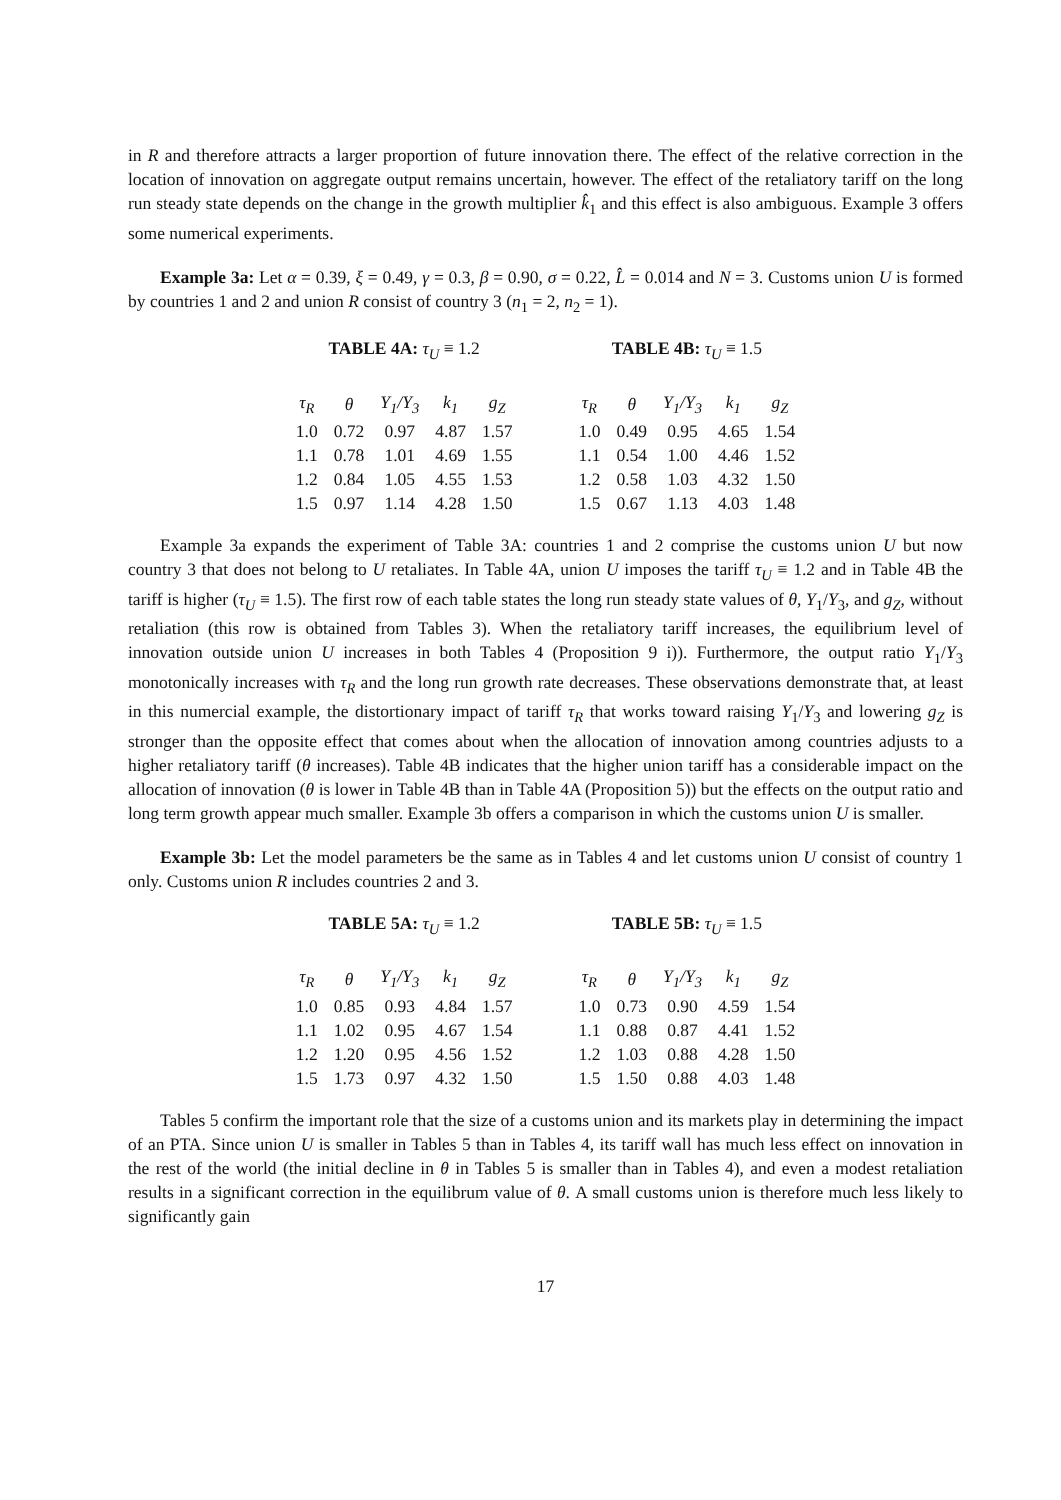in R and therefore attracts a larger proportion of future innovation there. The effect of the relative correction in the location of innovation on aggregate output remains uncertain, however. The effect of the retaliatory tariff on the long run steady state depends on the change in the growth multiplier k̂<sub>1</sub> and this effect is also ambiguous. Example 3 offers some numerical experiments.
Example 3a: Let α = 0.39, ξ = 0.49, γ = 0.3, β = 0.90, σ = 0.22, L̂ = 0.014 and N = 3. Customs union U is formed by countries 1 and 2 and union R consist of country 3 (n<sub>1</sub> = 2, n<sub>2</sub> = 1).
TABLE 4A: τ <sub>U</sub> ≡ 1.2
| τ<sub>R</sub> | θ | Y<sub>1</sub>/Y<sub>3</sub> | k<sub>1</sub> | g<sub>Z</sub> |
| --- | --- | --- | --- | --- |
| 1.0 | 0.72 | 0.97 | 4.87 | 1.57 |
| 1.1 | 0.78 | 1.01 | 4.69 | 1.55 |
| 1.2 | 0.84 | 1.05 | 4.55 | 1.53 |
| 1.5 | 0.97 | 1.14 | 4.28 | 1.50 |
TABLE 4B: τ <sub>U</sub> ≡ 1.5
| τ<sub>R</sub> | θ | Y<sub>1</sub>/Y<sub>3</sub> | k<sub>1</sub> | g<sub>Z</sub> |
| --- | --- | --- | --- | --- |
| 1.0 | 0.49 | 0.95 | 4.65 | 1.54 |
| 1.1 | 0.54 | 1.00 | 4.46 | 1.52 |
| 1.2 | 0.58 | 1.03 | 4.32 | 1.50 |
| 1.5 | 0.67 | 1.13 | 4.03 | 1.48 |
Example 3a expands the experiment of Table 3A: countries 1 and 2 comprise the customs union U but now country 3 that does not belong to U retaliates. In Table 4A, union U imposes the tariff τ<sub>U</sub> ≡ 1.2 and in Table 4B the tariff is higher (τ<sub>U</sub> ≡ 1.5). The first row of each table states the long run steady state values of θ, Y<sub>1</sub>/Y<sub>3</sub>, and g<sub>Z</sub>, without retaliation (this row is obtained from Tables 3). When the retaliatory tariff increases, the equilibrium level of innovation outside union U increases in both Tables 4 (Proposition 9 i)). Furthermore, the output ratio Y<sub>1</sub>/Y<sub>3</sub> monotonically increases with τ<sub>R</sub> and the long run growth rate decreases. These observations demonstrate that, at least in this numercial example, the distortionary impact of tariff τ<sub>R</sub> that works toward raising Y<sub>1</sub>/Y<sub>3</sub> and lowering g<sub>Z</sub> is stronger than the opposite effect that comes about when the allocation of innovation among countries adjusts to a higher retaliatory tariff (θ increases). Table 4B indicates that the higher union tariff has a considerable impact on the allocation of innovation (θ is lower in Table 4B than in Table 4A (Proposition 5)) but the effects on the output ratio and long term growth appear much smaller. Example 3b offers a comparison in which the customs union U is smaller.
Example 3b: Let the model parameters be the same as in Tables 4 and let customs union U consist of country 1 only. Customs union R includes countries 2 and 3.
TABLE 5A: τ <sub>U</sub> ≡ 1.2
| τ<sub>R</sub> | θ | Y<sub>1</sub>/Y<sub>3</sub> | k<sub>1</sub> | g<sub>Z</sub> |
| --- | --- | --- | --- | --- |
| 1.0 | 0.85 | 0.93 | 4.84 | 1.57 |
| 1.1 | 1.02 | 0.95 | 4.67 | 1.54 |
| 1.2 | 1.20 | 0.95 | 4.56 | 1.52 |
| 1.5 | 1.73 | 0.97 | 4.32 | 1.50 |
TABLE 5B: τ <sub>U</sub> ≡ 1.5
| τ<sub>R</sub> | θ | Y<sub>1</sub>/Y<sub>3</sub> | k<sub>1</sub> | g<sub>Z</sub> |
| --- | --- | --- | --- | --- |
| 1.0 | 0.73 | 0.90 | 4.59 | 1.54 |
| 1.1 | 0.88 | 0.87 | 4.41 | 1.52 |
| 1.2 | 1.03 | 0.88 | 4.28 | 1.50 |
| 1.5 | 1.50 | 0.88 | 4.03 | 1.48 |
Tables 5 confirm the important role that the size of a customs union and its markets play in determining the impact of an PTA. Since union U is smaller in Tables 5 than in Tables 4, its tariff wall has much less effect on innovation in the rest of the world (the initial decline in θ in Tables 5 is smaller than in Tables 4), and even a modest retaliation results in a significant correction in the equilibrum value of θ. A small customs union is therefore much less likely to significantly gain
17